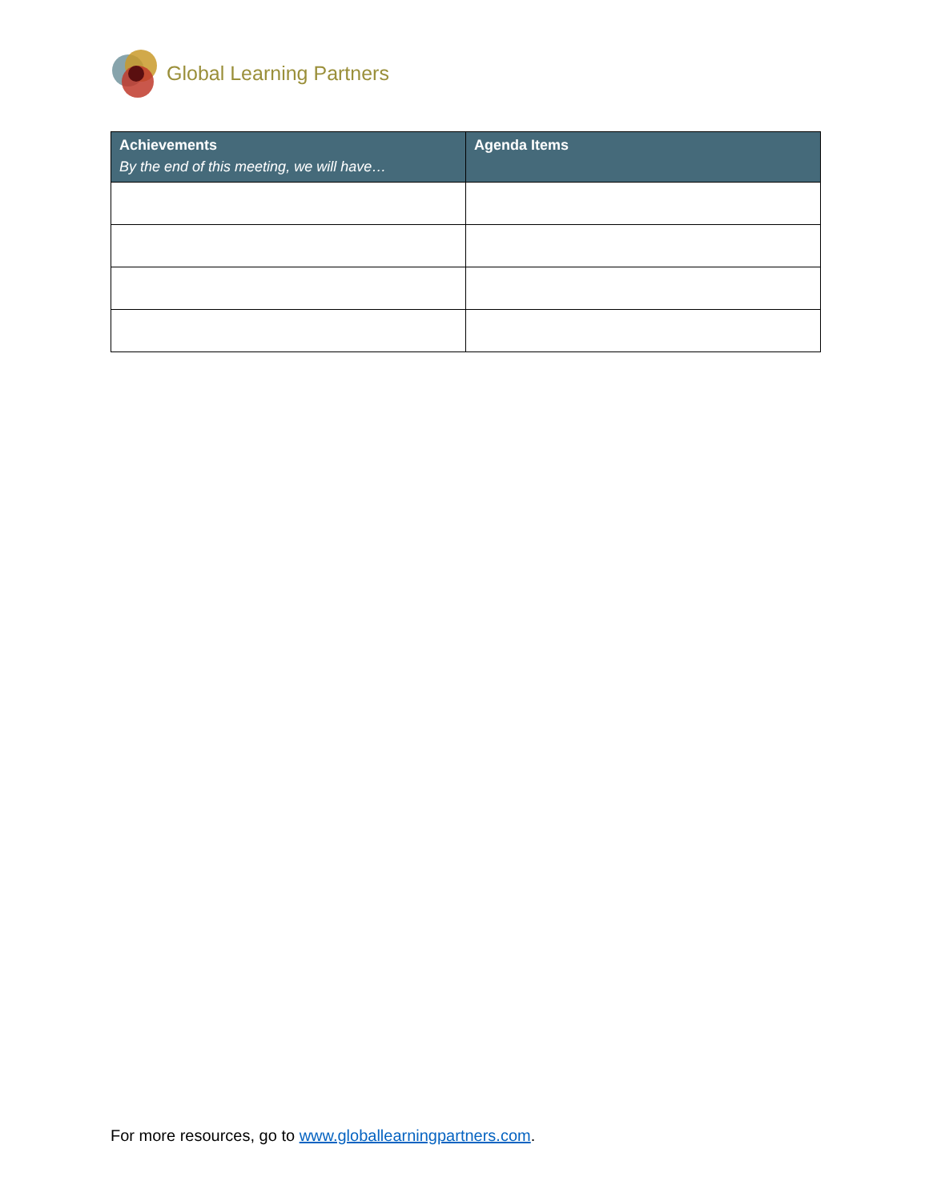Global Learning Partners
| Achievements By the end of this meeting, we will have… | Agenda Items |
| --- | --- |
For more resources, go to www.globallearningpartners.com.